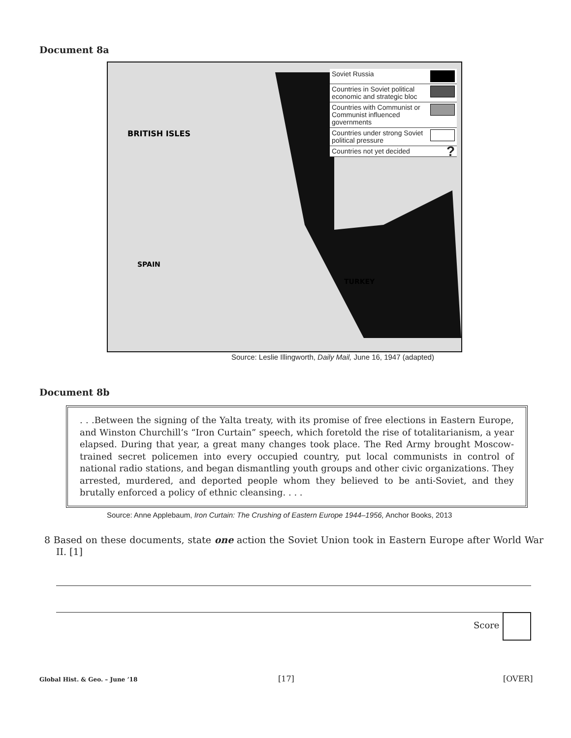Document 8a
BRITISH ISLES
SPAIN
TURKEY
Soviet Russia
Countries in Soviet political economic and strategic bloc
Countries with Communist or Communist influenced governments
Countries under strong Soviet political pressure
Countries not yet decided?
Source: Leslie Illingworth, Daily Mail, June 16, 1947 (adapted)
Document 8b
. . .Between the signing of the Yalta treaty, with its promise of free elections in Eastern Europe, and Winston Churchill’s “Iron Curtain” speech, which foretold the rise of totalitarianism, a year elapsed. During that year, a great many changes took place. The Red Army brought Moscow-trained secret policemen into every occupied country, put local communists in control of national radio stations, and began dismantling youth groups and other civic organizations. They arrested, murdered, and deported people whom they believed to be anti-Soviet, and they brutally enforced a policy of ethnic cleansing. . . .
Source: Anne Applebaum, Iron Curtain: The Crushing of Eastern Europe 1944–1956, Anchor Books, 2013
8 Based on these documents, state one action the Soviet Union took in Eastern Europe after World War II. [1]
Score
Global Hist. & Geo. – June ’18 [17] [OVER]